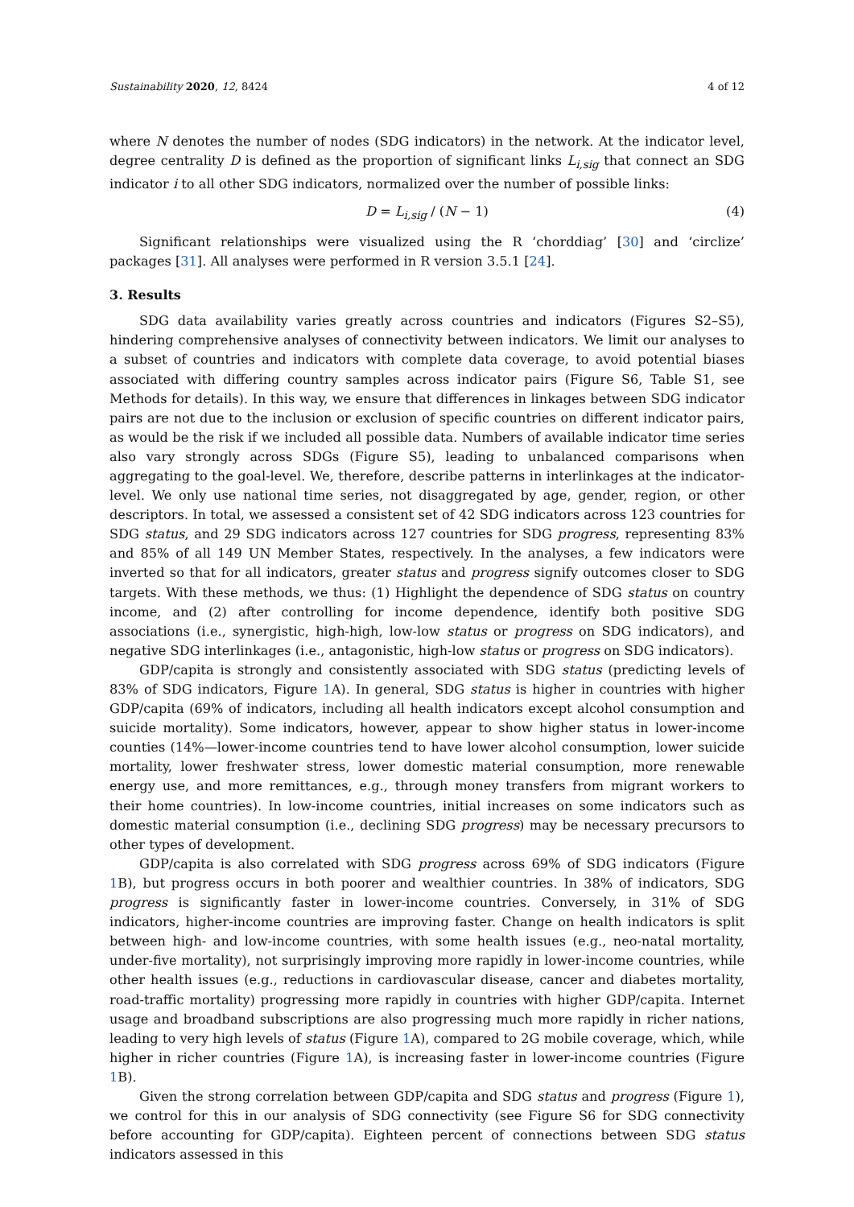Sustainability 2020, 12, 8424 4 of 12
where N denotes the number of nodes (SDG indicators) in the network. At the indicator level, degree centrality D is defined as the proportion of significant links L<sub>i,sig</sub> that connect an SDG indicator i to all other SDG indicators, normalized over the number of possible links:
D = L<sub>i,sig</sub> / (N − 1) (4)
Significant relationships were visualized using the R ‘chorddiag’ [30] and ‘circlize’ packages [31]. All analyses were performed in R version 3.5.1 [24].
3. Results
SDG data availability varies greatly across countries and indicators (Figures S2–S5), hindering comprehensive analyses of connectivity between indicators. We limit our analyses to a subset of countries and indicators with complete data coverage, to avoid potential biases associated with differing country samples across indicator pairs (Figure S6, Table S1, see Methods for details). In this way, we ensure that differences in linkages between SDG indicator pairs are not due to the inclusion or exclusion of specific countries on different indicator pairs, as would be the risk if we included all possible data. Numbers of available indicator time series also vary strongly across SDGs (Figure S5), leading to unbalanced comparisons when aggregating to the goal-level. We, therefore, describe patterns in interlinkages at the indicator-level. We only use national time series, not disaggregated by age, gender, region, or other descriptors. In total, we assessed a consistent set of 42 SDG indicators across 123 countries for SDG status, and 29 SDG indicators across 127 countries for SDG progress, representing 83% and 85% of all 149 UN Member States, respectively. In the analyses, a few indicators were inverted so that for all indicators, greater status and progress signify outcomes closer to SDG targets. With these methods, we thus: (1) Highlight the dependence of SDG status on country income, and (2) after controlling for income dependence, identify both positive SDG associations (i.e., synergistic, high-high, low-low status or progress on SDG indicators), and negative SDG interlinkages (i.e., antagonistic, high-low status or progress on SDG indicators).
GDP/capita is strongly and consistently associated with SDG status (predicting levels of 83% of SDG indicators, Figure 1 A). In general, SDG status is higher in countries with higher GDP/capita (69% of indicators, including all health indicators except alcohol consumption and suicide mortality). Some indicators, however, appear to show higher status in lower-income counties (14%—lower-income countries tend to have lower alcohol consumption, lower suicide mortality, lower freshwater stress, lower domestic material consumption, more renewable energy use, and more remittances, e.g., through money transfers from migrant workers to their home countries). In low-income countries, initial increases on some indicators such as domestic material consumption (i.e., declining SDG progress) may be necessary precursors to other types of development.
GDP/capita is also correlated with SDG progress across 69% of SDG indicators (Figure 1 B), but progress occurs in both poorer and wealthier countries. In 38% of indicators, SDG progress is significantly faster in lower-income countries. Conversely, in 31% of SDG indicators, higher-income countries are improving faster. Change on health indicators is split between high- and low-income countries, with some health issues (e.g., neo-natal mortality, under-five mortality), not surprisingly improving more rapidly in lower-income countries, while other health issues (e.g., reductions in cardiovascular disease, cancer and diabetes mortality, road-traffic mortality) progressing more rapidly in countries with higher GDP/capita. Internet usage and broadband subscriptions are also progressing much more rapidly in richer nations, leading to very high levels of status (Figure 1 A), compared to 2G mobile coverage, which, while higher in richer countries (Figure 1 A), is increasing faster in lower-income countries (Figure 1 B).
Given the strong correlation between GDP/capita and SDG status and progress (Figure 1), we control for this in our analysis of SDG connectivity (see Figure S6 for SDG connectivity before accounting for GDP/capita). Eighteen percent of connections between SDG status indicators assessed in this